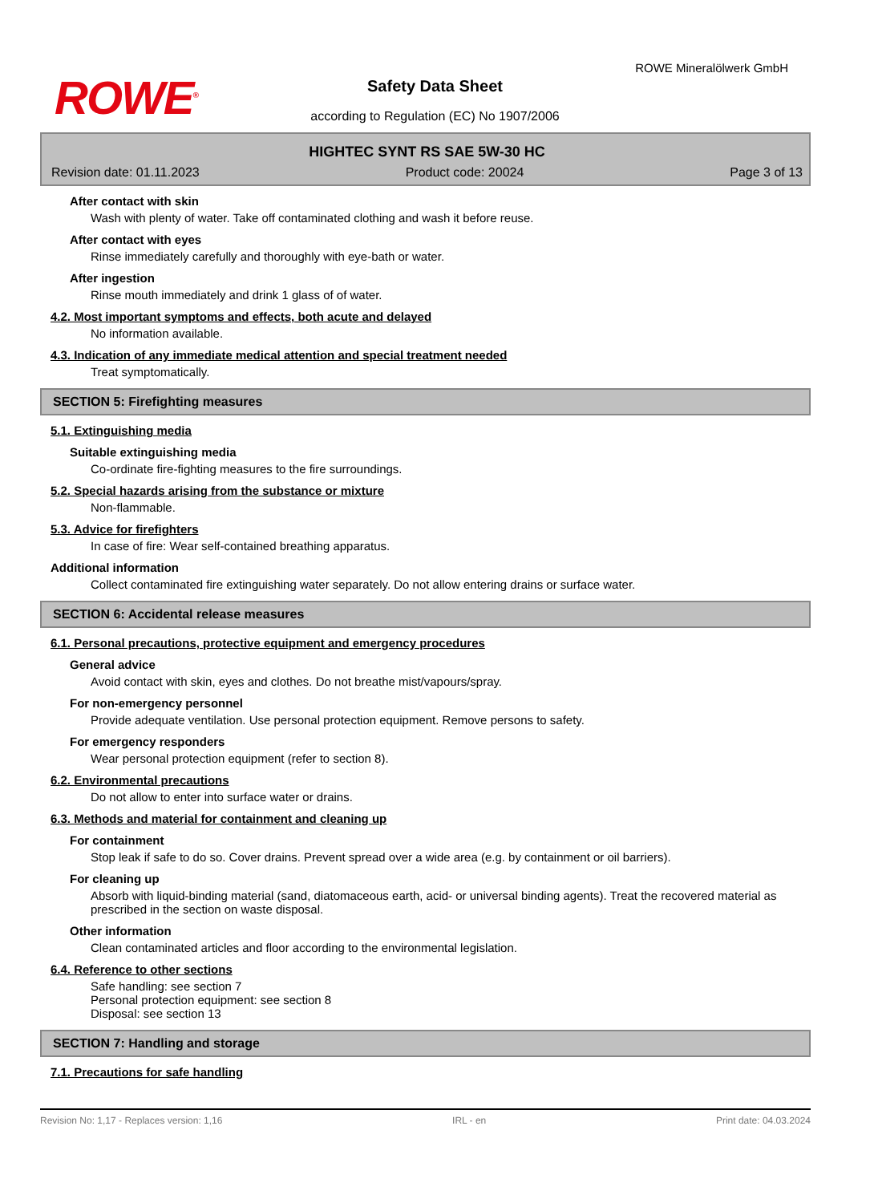ROWE<sup>®</sup>
ROWE Mineralölwerk GmbH
Safety Data Sheet
according to Regulation (EC) No 1907/2006
HIGHTEC SYNT RS SAE 5W-30 HC
Revision date: 01.11.2023 Product code: 20024 Page 3 of 13
After contact with skin
Wash with plenty of water. Take off contaminated clothing and wash it before reuse.
After contact with eyes
Rinse immediately carefully and thoroughly with eye-bath or water.
After ingestion
Rinse mouth immediately and drink 1 glass of of water.
4.2. Most important symptoms and effects, both acute and delayed
No information available.
4.3. Indication of any immediate medical attention and special treatment needed
Treat symptomatically.
SECTION 5: Firefighting measures
5.1. Extinguishing media
Suitable extinguishing media
Co-ordinate fire-fighting measures to the fire surroundings.
5.2. Special hazards arising from the substance or mixture
Non-flammable.
5.3. Advice for firefighters
In case of fire: Wear self-contained breathing apparatus.
Additional information
Collect contaminated fire extinguishing water separately. Do not allow entering drains or surface water.
SECTION 6: Accidental release measures
6.1. Personal precautions, protective equipment and emergency procedures
General advice
Avoid contact with skin, eyes and clothes. Do not breathe mist/vapours/spray.
For non-emergency personnel
Provide adequate ventilation. Use personal protection equipment. Remove persons to safety.
For emergency responders
Wear personal protection equipment (refer to section 8).
6.2. Environmental precautions
Do not allow to enter into surface water or drains.
6.3. Methods and material for containment and cleaning up
For containment
Stop leak if safe to do so. Cover drains. Prevent spread over a wide area (e.g. by containment or oil barriers).
For cleaning up
Absorb with liquid-binding material (sand, diatomaceous earth, acid- or universal binding agents). Treat the recovered material as prescribed in the section on waste disposal.
Other information
Clean contaminated articles and floor according to the environmental legislation.
6.4. Reference to other sections
Safe handling: see section 7
Personal protection equipment: see section 8
Disposal: see section 13
SECTION 7: Handling and storage
7.1. Precautions for safe handling
Revision No: 1,17 - Replaces version: 1,16 IRL - en Print date: 04.03.2024